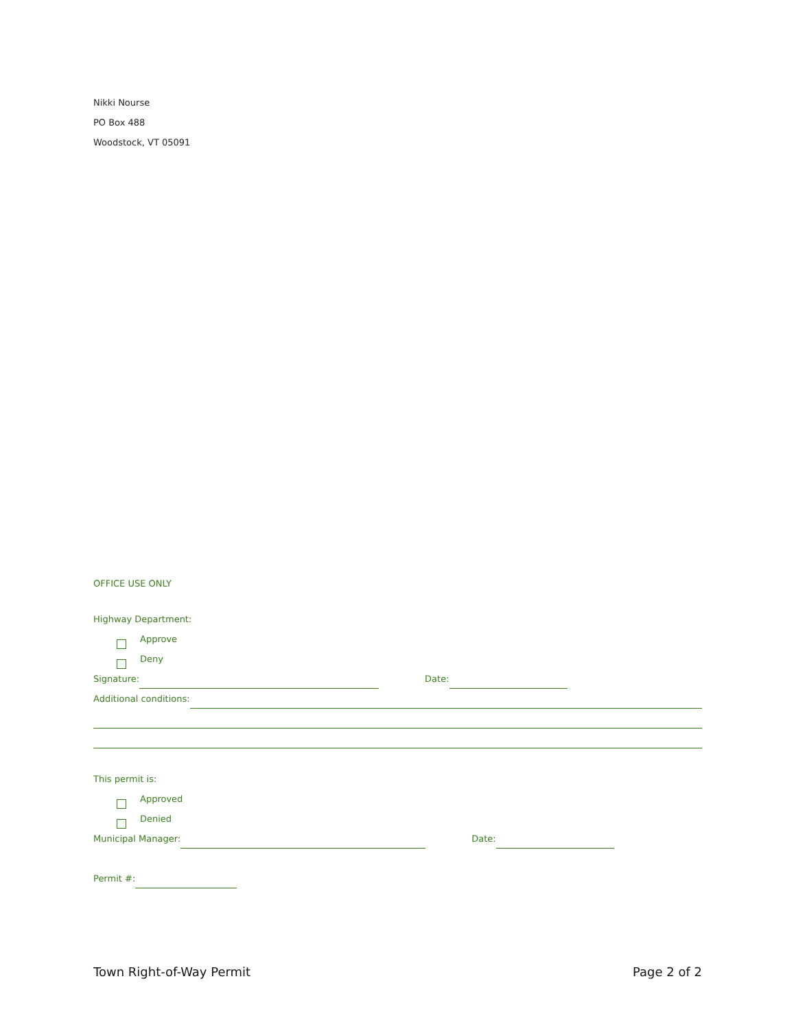Nikki Nourse
PO Box 488
Woodstock, VT 05091
OFFICE USE ONLY
Highway Department:
Approve
Deny
Signature: Date:
Additional conditions:
This permit is:
Approved
Denied
Municipal Manager: Date:
Permit #:
Town Right-of-Way Permit Page 2 of 2